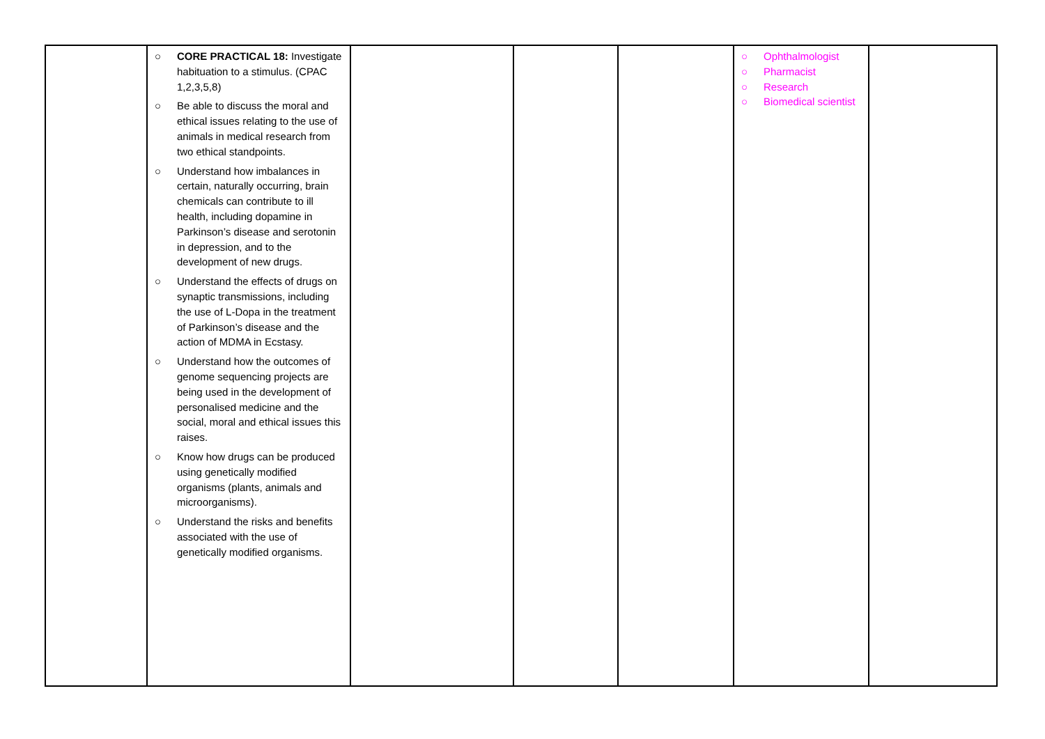| | ○ CORE PRACTICAL 18: Investigate habituation to a stimulus. (CPAC 1,2,3,5,8) ○ Be able to discuss the moral and ethical issues relating to the use of animals in medical research from two ethical standpoints. ○ Understand how imbalances in certain, naturally occurring, brain chemicals can contribute to ill health, including dopamine in Parkinson’s disease and serotonin in depression, and to the development of new drugs. ○ Understand the effects of drugs on synaptic transmissions, including the use of L-Dopa in the treatment of Parkinson’s disease and the action of MDMA in Ecstasy. ○ Understand how the outcomes of genome sequencing projects are being used in the development of personalised medicine and the social, moral and ethical issues this raises. ○ Know how drugs can be produced using genetically modified organisms (plants, animals and microorganisms). ○ Understand the risks and benefits associated with the use of genetically modified organisms. | | | | ○ Ophthalmologist ○ Pharmacist ○ Research ○ Biomedical scientist | |